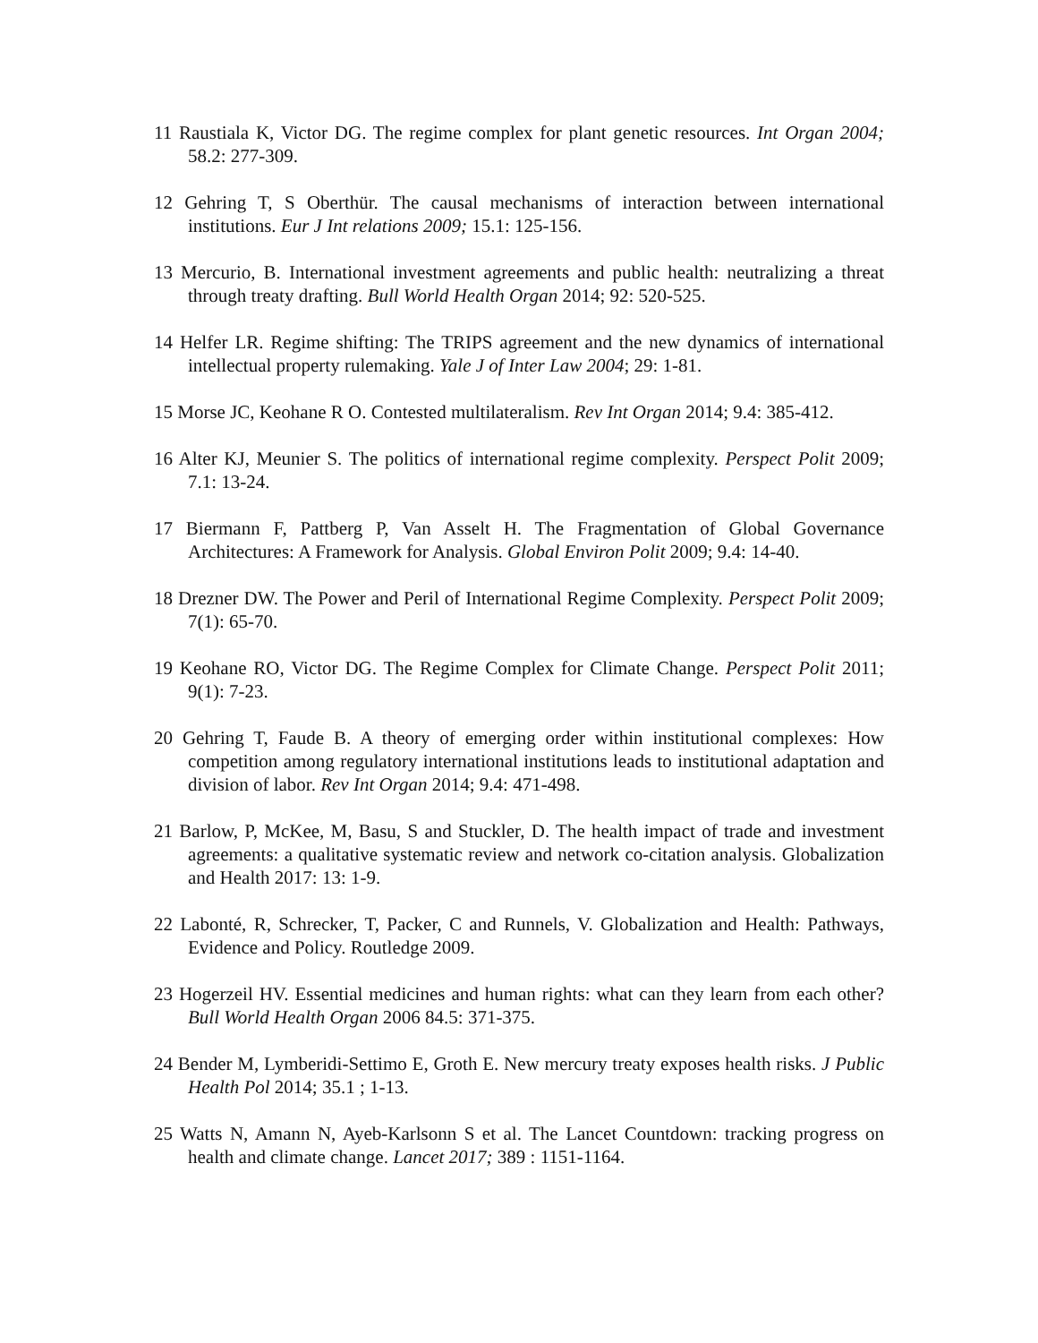11 Raustiala K, Victor DG. The regime complex for plant genetic resources. Int Organ 2004; 58.2: 277-309.
12 Gehring T, S Oberthür. The causal mechanisms of interaction between international institutions. Eur J Int relations 2009; 15.1: 125-156.
13 Mercurio, B. International investment agreements and public health: neutralizing a threat through treaty drafting. Bull World Health Organ 2014; 92: 520-525.
14 Helfer LR. Regime shifting: The TRIPS agreement and the new dynamics of international intellectual property rulemaking. Yale J of Inter Law 2004; 29: 1-81.
15 Morse JC, Keohane R O. Contested multilateralism. Rev Int Organ 2014; 9.4: 385-412.
16 Alter KJ, Meunier S. The politics of international regime complexity. Perspect Polit 2009; 7.1: 13-24.
17 Biermann F, Pattberg P, Van Asselt H. The Fragmentation of Global Governance Architectures: A Framework for Analysis. Global Environ Polit 2009; 9.4: 14-40.
18 Drezner DW. The Power and Peril of International Regime Complexity. Perspect Polit 2009; 7(1): 65-70.
19 Keohane RO, Victor DG. The Regime Complex for Climate Change. Perspect Polit 2011; 9(1): 7-23.
20 Gehring T, Faude B. A theory of emerging order within institutional complexes: How competition among regulatory international institutions leads to institutional adaptation and division of labor. Rev Int Organ 2014; 9.4: 471-498.
21 Barlow, P, McKee, M, Basu, S and Stuckler, D. The health impact of trade and investment agreements: a qualitative systematic review and network co-citation analysis. Globalization and Health 2017: 13: 1-9.
22 Labonté, R, Schrecker, T, Packer, C and Runnels, V. Globalization and Health: Pathways, Evidence and Policy. Routledge 2009.
23 Hogerzeil HV. Essential medicines and human rights: what can they learn from each other? Bull World Health Organ 2006 84.5: 371-375.
24 Bender M, Lymberidi-Settimo E, Groth E. New mercury treaty exposes health risks. J Public Health Pol 2014; 35.1 ; 1-13.
25 Watts N, Amann N, Ayeb-Karlsonn S et al. The Lancet Countdown: tracking progress on health and climate change. Lancet 2017; 389 : 1151-1164.